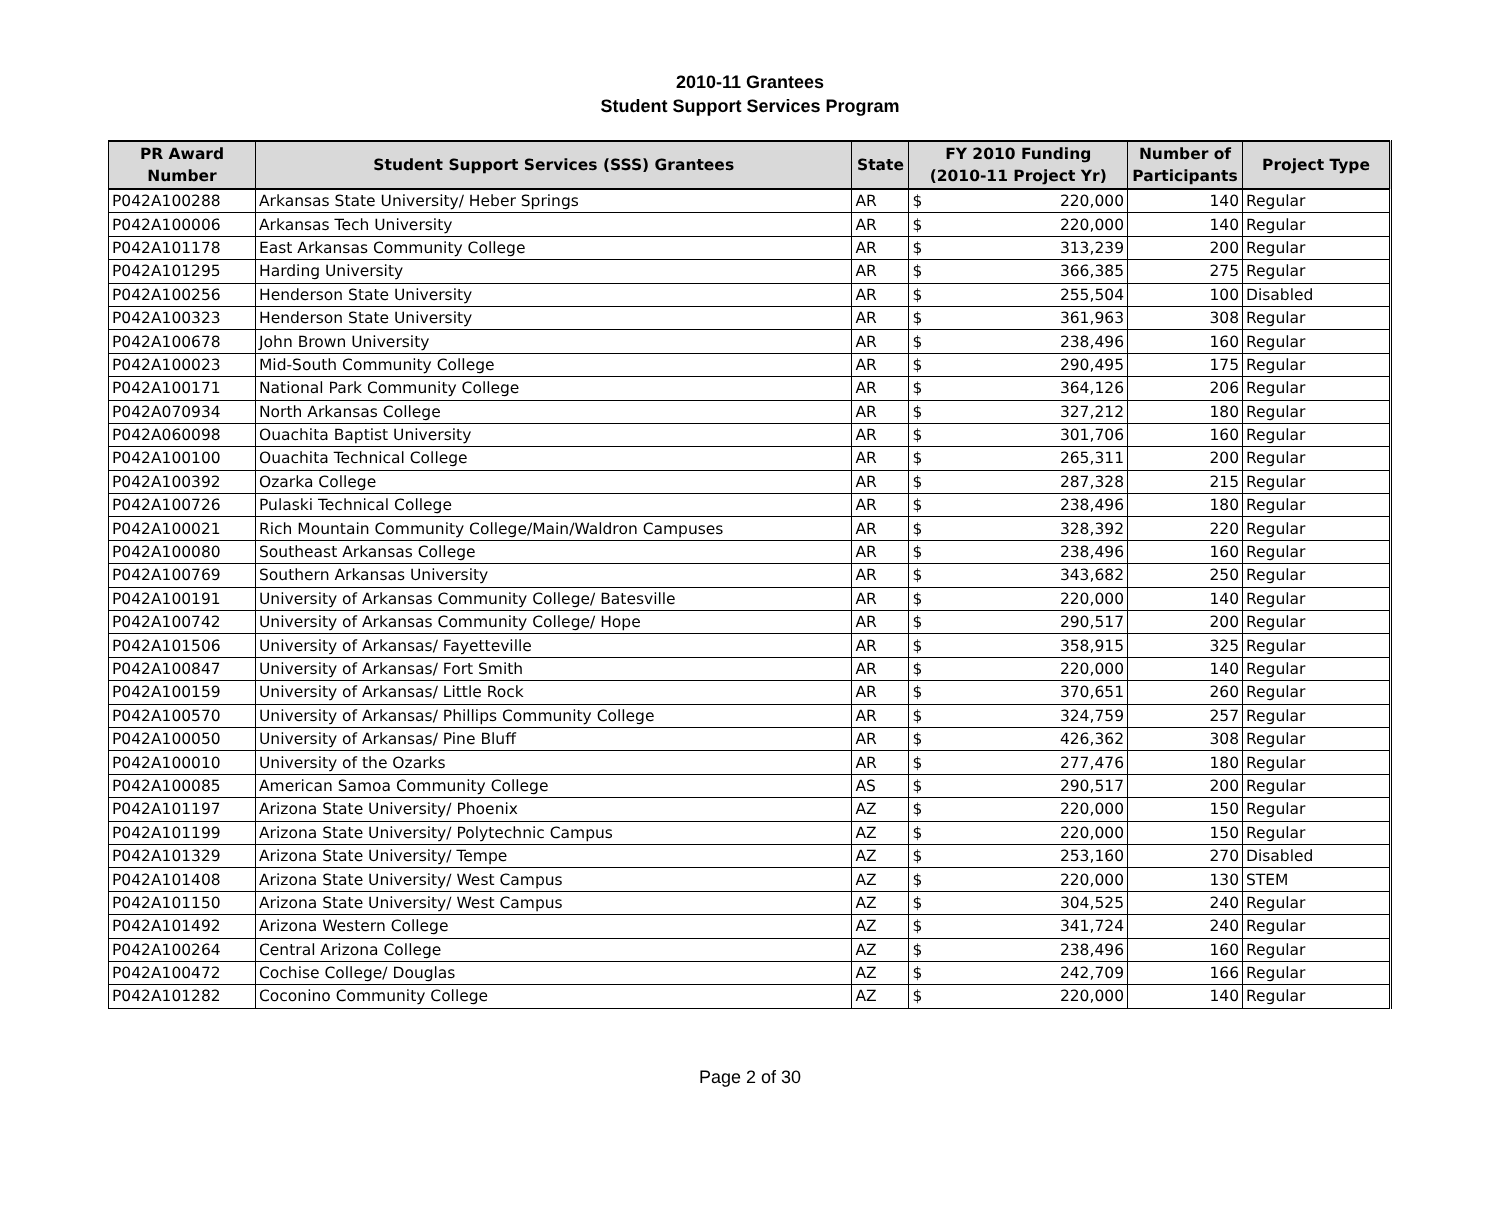2010-11 Grantees
Student Support Services Program
| PR Award Number | Student Support Services (SSS) Grantees | State | FY 2010 Funding (2010-11 Project Yr) | | Number of Participants | Project Type |
| --- | --- | --- | --- | --- | --- | --- |
| P042A100288 | Arkansas State University/ Heber Springs | AR | $ | 220,000 | 140 | Regular |
| P042A100006 | Arkansas Tech University | AR | $ | 220,000 | 140 | Regular |
| P042A101178 | East Arkansas Community College | AR | $ | 313,239 | 200 | Regular |
| P042A101295 | Harding University | AR | $ | 366,385 | 275 | Regular |
| P042A100256 | Henderson State University | AR | $ | 255,504 | 100 | Disabled |
| P042A100323 | Henderson State University | AR | $ | 361,963 | 308 | Regular |
| P042A100678 | John Brown University | AR | $ | 238,496 | 160 | Regular |
| P042A100023 | Mid-South Community College | AR | $ | 290,495 | 175 | Regular |
| P042A100171 | National Park Community College | AR | $ | 364,126 | 206 | Regular |
| P042A070934 | North Arkansas College | AR | $ | 327,212 | 180 | Regular |
| P042A060098 | Ouachita Baptist University | AR | $ | 301,706 | 160 | Regular |
| P042A100100 | Ouachita Technical College | AR | $ | 265,311 | 200 | Regular |
| P042A100392 | Ozarka College | AR | $ | 287,328 | 215 | Regular |
| P042A100726 | Pulaski Technical College | AR | $ | 238,496 | 180 | Regular |
| P042A100021 | Rich Mountain Community College/Main/Waldron Campuses | AR | $ | 328,392 | 220 | Regular |
| P042A100080 | Southeast Arkansas College | AR | $ | 238,496 | 160 | Regular |
| P042A100769 | Southern Arkansas University | AR | $ | 343,682 | 250 | Regular |
| P042A100191 | University of Arkansas Community College/ Batesville | AR | $ | 220,000 | 140 | Regular |
| P042A100742 | University of Arkansas Community College/ Hope | AR | $ | 290,517 | 200 | Regular |
| P042A101506 | University of Arkansas/ Fayetteville | AR | $ | 358,915 | 325 | Regular |
| P042A100847 | University of Arkansas/ Fort Smith | AR | $ | 220,000 | 140 | Regular |
| P042A100159 | University of Arkansas/ Little Rock | AR | $ | 370,651 | 260 | Regular |
| P042A100570 | University of Arkansas/ Phillips Community College | AR | $ | 324,759 | 257 | Regular |
| P042A100050 | University of Arkansas/ Pine Bluff | AR | $ | 426,362 | 308 | Regular |
| P042A100010 | University of the Ozarks | AR | $ | 277,476 | 180 | Regular |
| P042A100085 | American Samoa Community College | AS | $ | 290,517 | 200 | Regular |
| P042A101197 | Arizona State University/ Phoenix | AZ | $ | 220,000 | 150 | Regular |
| P042A101199 | Arizona State University/ Polytechnic Campus | AZ | $ | 220,000 | 150 | Regular |
| P042A101329 | Arizona State University/ Tempe | AZ | $ | 253,160 | 270 | Disabled |
| P042A101408 | Arizona State University/ West Campus | AZ | $ | 220,000 | 130 | STEM |
| P042A101150 | Arizona State University/ West Campus | AZ | $ | 304,525 | 240 | Regular |
| P042A101492 | Arizona Western College | AZ | $ | 341,724 | 240 | Regular |
| P042A100264 | Central Arizona College | AZ | $ | 238,496 | 160 | Regular |
| P042A100472 | Cochise College/ Douglas | AZ | $ | 242,709 | 166 | Regular |
| P042A101282 | Coconino Community College | AZ | $ | 220,000 | 140 | Regular |
Page 2 of 30